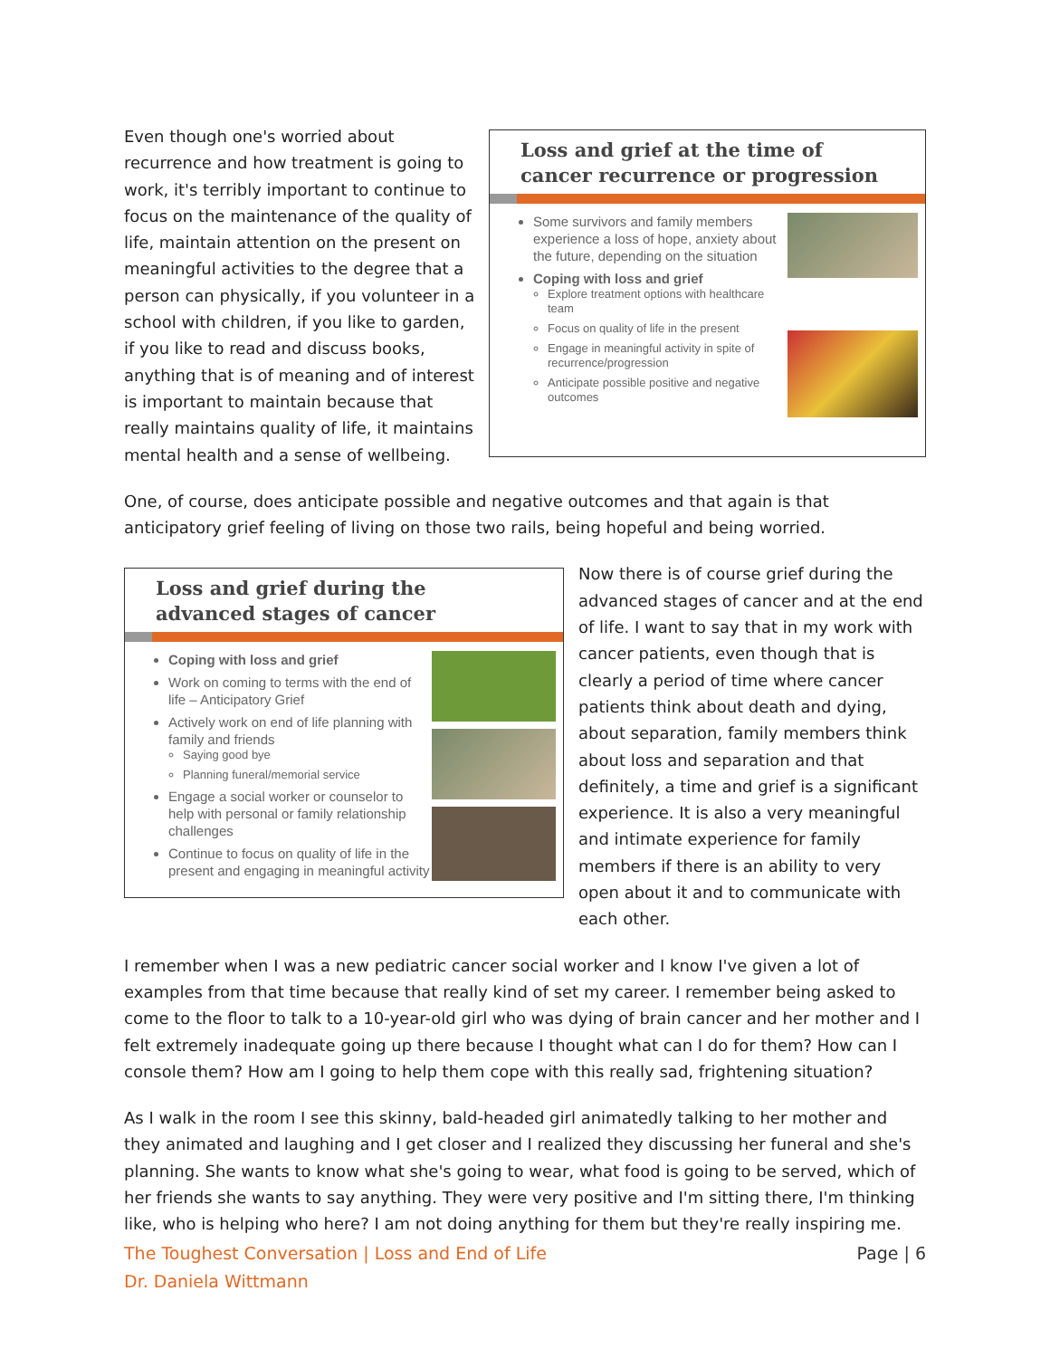Even though one's worried about recurrence and how treatment is going to work, it's terribly important to continue to focus on the maintenance of the quality of life, maintain attention on the present on meaningful activities to the degree that a person can physically, if you volunteer in a school with children, if you like to garden, if you like to read and discuss books, anything that is of meaning and of interest is important to maintain because that really maintains quality of life, it maintains mental health and a sense of wellbeing.
Loss and grief at the time of cancer recurrence or progression
Some survivors and family members experience a loss of hope, anxiety about the future, depending on the situation
Coping with loss and grief
Explore treatment options with healthcare team
Focus on quality of life in the present
Engage in meaningful activity in spite of recurrence/progression
Anticipate possible positive and negative outcomes
One, of course, does anticipate possible and negative outcomes and that again is that anticipatory grief feeling of living on those two rails, being hopeful and being worried.
Loss and grief during the advanced stages of cancer
Coping with loss and grief
Work on coming to terms with the end of life – Anticipatory Grief
Actively work on end of life planning with family and friends
Saying good bye
Planning funeral/memorial service
Engage a social worker or counselor to help with personal or family relationship challenges
Continue to focus on quality of life in the present and engaging in meaningful activity
Now there is of course grief during the advanced stages of cancer and at the end of life. I want to say that in my work with cancer patients, even though that is clearly a period of time where cancer patients think about death and dying, about separation, family members think about loss and separation and that definitely, a time and grief is a significant experience. It is also a very meaningful and intimate experience for family members if there is an ability to very open about it and to communicate with each other.
I remember when I was a new pediatric cancer social worker and I know I've given a lot of examples from that time because that really kind of set my career. I remember being asked to come to the floor to talk to a 10-year-old girl who was dying of brain cancer and her mother and I felt extremely inadequate going up there because I thought what can I do for them? How can I console them? How am I going to help them cope with this really sad, frightening situation?
As I walk in the room I see this skinny, bald-headed girl animatedly talking to her mother and they animated and laughing and I get closer and I realized they discussing her funeral and she's planning. She wants to know what she's going to wear, what food is going to be served, which of her friends she wants to say anything. They were very positive and I'm sitting there, I'm thinking like, who is helping who here? I am not doing anything for them but they're really inspiring me.
The Toughest Conversation | Loss and End of Life
Dr. Daniela Wittmann
Page | 6